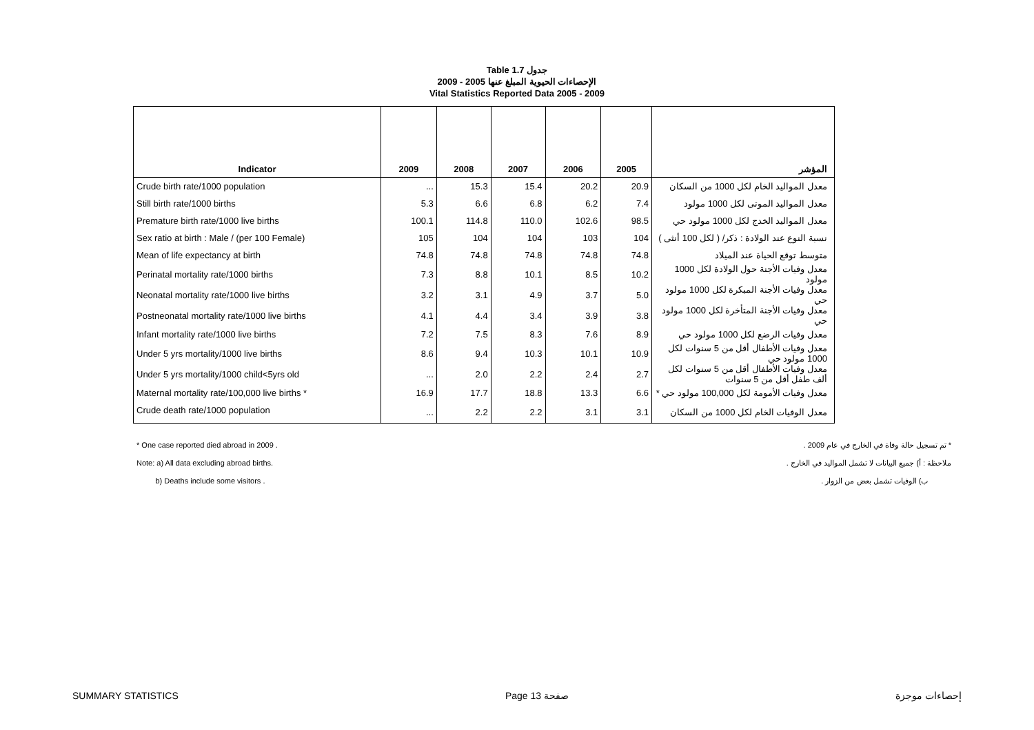Table 1.7 جدول
الإحصاءات الحيوية المبلغ عنها 2005 - 2009
Vital Statistics Reported Data 2005 - 2009
| Indicator | 2009 | 2008 | 2007 | 2006 | 2005 | المؤشر |
| --- | --- | --- | --- | --- | --- | --- |
| Crude birth rate/1000 population | ... | 15.3 | 15.4 | 20.2 | 20.9 | معدل المواليد الخام لكل 1000 من السكان |
| Still birth rate/1000 births | 5.3 | 6.6 | 6.8 | 6.2 | 7.4 | معدل المواليد الموتى لكل 1000 مولود |
| Premature birth rate/1000 live births | 100.1 | 114.8 | 110.0 | 102.6 | 98.5 | معدل المواليد الخدج لكل 1000 مولود حي |
| Sex ratio at birth : Male / (per 100 Female) | 105 | 104 | 104 | 103 | 104 | نسبة النوع عند الولادة : ذكر/ ( لكل 100 أنثى ) |
| Mean of life expectancy at birth | 74.8 | 74.8 | 74.8 | 74.8 | 74.8 | متوسط توقع الحياة عند الميلاد |
| Perinatal mortality rate/1000 births | 7.3 | 8.8 | 10.1 | 8.5 | 10.2 | معدل وفيات الأجنة حول الولادة لكل 1000 مولود |
| Neonatal mortality rate/1000 live births | 3.2 | 3.1 | 4.9 | 3.7 | 5.0 | معدل وفيات الأجنة المبكرة لكل 1000 مولود حي |
| Postneonatal mortality rate/1000 live births | 4.1 | 4.4 | 3.4 | 3.9 | 3.8 | معدل وفيات الأجنة المتأخرة لكل 1000 مولود حي |
| Infant mortality rate/1000 live births | 7.2 | 7.5 | 8.3 | 7.6 | 8.9 | معدل وفيات الرضع لكل 1000 مولود حي |
| Under 5 yrs mortality/1000 live births | 8.6 | 9.4 | 10.3 | 10.1 | 10.9 | معدل وفيات الأطفال أقل من 5 سنوات لكل 1000 مولود حي |
| Under 5 yrs mortality/1000 child<5yrs old | ... | 2.0 | 2.2 | 2.4 | 2.7 | معدل وفيات الأطفال أقل من 5 سنوات لكل ألف طفل أقل من 5 سنوات |
| Maternal mortality rate/100,000 live births * | 16.9 | 17.7 | 18.8 | 13.3 | 6.6 | معدل وفيات الأمومة لكل 100,000 مولود حي * |
| Crude death rate/1000 population | ... | 2.2 | 2.2 | 3.1 | 3.1 | معدل الوفيات الخام لكل 1000 من السكان |
* One case reported died abroad in 2009 .
Note: a) All data excluding abroad births.
b) Deaths include some visitors .
* تم تسجيل حالة وفاة في الخارج في عام 2009 .
ملاحظة : أ) جميع البيانات لا تشمل المواليد في الخارج .
ب) الوفيات تشمل بعض من الزوار .
SUMMARY STATISTICS Page 13 صفحة إحصاءات موجزة